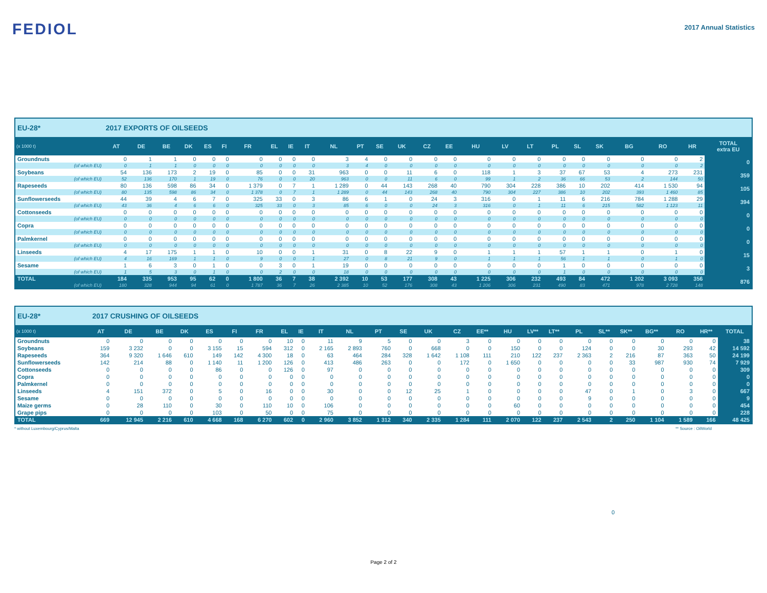FEDIOL
2017 Annual Statistics
| EU-28* | 2017 EXPORTS OF OILSEEDS | | | | | | | | | | | | | | | | | | | | | | | | | |
| (x 1000 t) | AT | DE | BE | DK | ES | FI | FR | EL | IE | IT | NL | PT | SE | UK | CZ | EE | HU | LV | LT | PL | SL | SK | BG | RO | HR | TOTAL extra EU |
| Groundnuts | 0 | 1 | 1 | 0 | 0 | 0 | 0 | 0 | 0 | 0 | 3 | 4 | 0 | 0 | 0 | 0 | 0 | 0 | 0 | 0 | 0 | 0 | 0 | 0 | 2 | 0 |
| (of which EU) | 0 | 1 | 1 | 0 | 0 | 0 | 0 | 0 | 0 | 0 | 3 | 4 | 0 | 0 | 0 | 0 | 0 | 0 | 0 | 0 | 0 | 0 | 0 | 0 | 2 | |
| Soybeans | 54 | 136 | 173 | 2 | 19 | 0 | 85 | 0 | 0 | 31 | 963 | 0 | 0 | 11 | 6 | 0 | 118 | 1 | 3 | 37 | 67 | 53 | 4 | 273 | 231 | 359 |
| (of which EU) | 52 | 136 | 170 | 1 | 19 | 0 | 76 | 0 | 0 | 20 | 963 | 0 | 0 | 11 | 6 | 0 | 99 | 1 | 2 | 36 | 66 | 53 | 2 | 144 | 50 | |
| Rapeseeds | 80 | 136 | 598 | 86 | 34 | 0 | 1 379 | 0 | 7 | 1 | 1 289 | 0 | 44 | 143 | 268 | 40 | 790 | 304 | 228 | 386 | 10 | 202 | 414 | 1 530 | 94 | 105 |
| (of which EU) | 80 | 135 | 598 | 86 | 34 | 0 | 1 378 | 0 | 7 | 1 | 1 289 | 0 | 44 | 143 | 268 | 40 | 790 | 304 | 227 | 386 | 10 | 202 | 393 | 1 460 | 85 | |
| Sunflowerseeds | 44 | 39 | 4 | 6 | 7 | 0 | 325 | 33 | 0 | 3 | 86 | 6 | 1 | 0 | 24 | 3 | 316 | 0 | 1 | 11 | 6 | 216 | 784 | 1 288 | 29 | 394 |
| (of which EU) | 43 | 36 | 4 | 6 | 6 | 0 | 325 | 33 | 0 | 3 | 85 | 6 | 0 | 0 | 24 | 3 | 316 | 0 | 1 | 11 | 6 | 215 | 582 | 1 123 | 11 | |
| Cottonseeds | 0 | 0 | 0 | 0 | 0 | 0 | 0 | 0 | 0 | 0 | 0 | 0 | 0 | 0 | 0 | 0 | 0 | 0 | 0 | 0 | 0 | 0 | 0 | 0 | 0 | 0 |
| (of which EU) | 0 | 0 | 0 | 0 | 0 | 0 | 0 | 0 | 0 | 0 | 0 | 0 | 0 | 0 | 0 | 0 | 0 | 0 | 0 | 0 | 0 | 0 | 0 | 0 | 0 | |
| Copra | 0 | 0 | 0 | 0 | 0 | 0 | 0 | 0 | 0 | 0 | 0 | 0 | 0 | 0 | 0 | 0 | 0 | 0 | 0 | 0 | 0 | 0 | 0 | 0 | 0 | 0 |
| (of which EU) | 0 | 0 | 0 | 0 | 0 | 0 | 0 | 0 | 0 | 0 | 0 | 0 | 0 | 0 | 0 | 0 | 0 | 0 | 0 | 0 | 0 | 0 | 0 | 0 | 0 | |
| Palmkernel | 0 | 0 | 0 | 0 | 0 | 0 | 0 | 0 | 0 | 0 | 0 | 0 | 0 | 0 | 0 | 0 | 0 | 0 | 0 | 0 | 0 | 0 | 0 | 0 | 0 | 0 |
| (of which EU) | 0 | 0 | 0 | 0 | 0 | 0 | 0 | 0 | 0 | 0 | 0 | 0 | 0 | 0 | 0 | 0 | 0 | 0 | 0 | 0 | 0 | 0 | 0 | 0 | 0 | |
| Linseeds | 4 | 17 | 175 | 1 | 1 | 0 | 10 | 0 | 0 | 1 | 31 | 0 | 8 | 22 | 9 | 0 | 1 | 1 | 1 | 57 | 1 | 1 | 0 | 1 | 0 | 15 |
| (of which EU) | 4 | 16 | 169 | 1 | 1 | 0 | 9 | 0 | 0 | 1 | 27 | 0 | 8 | 21 | 9 | 0 | 1 | 1 | 1 | 56 | 1 | 1 | 0 | 1 | 0 | |
| Sesame | 1 | 6 | 3 | 0 | 1 | 0 | 0 | 3 | 0 | 1 | 19 | 0 | 0 | 0 | 0 | 0 | 0 | 0 | 0 | 1 | 0 | 0 | 0 | 0 | 0 | 3 |
| (of which EU) | 1 | 5 | 3 | 0 | 1 | 0 | 0 | 2 | 0 | 0 | 18 | 0 | 0 | 0 | 0 | 0 | 0 | 0 | 0 | 1 | 0 | 0 | 0 | 0 | 0 | |
| TOTAL | 184 | 335 | 953 | 95 | 62 | 0 | 1 800 | 36 | 7 | 38 | 2 392 | 10 | 53 | 177 | 308 | 43 | 1 225 | 306 | 232 | 493 | 84 | 472 | 1 202 | 3 093 | 356 | 876 |
| (of which EU) | 180 | 328 | 944 | 94 | 61 | 0 | 1 787 | 36 | 7 | 26 | 2 385 | 10 | 52 | 176 | 308 | 43 | 1 206 | 306 | 231 | 490 | 83 | 471 | 978 | 2 728 | 148 | |
| EU-28* | 2017 CRUSHING OF OILSEEDS | | | | | | | | | | | | | | | | | | | | | | | | | |
| (x 1000 t) | AT | DE | BE | DK | ES | FI | FR | EL | IE | IT | NL | PT | SE | UK | CZ | EE** | HU | LV** | LT** | PL | SL** | SK** | BG** | RO | HR** | TOTAL |
| Groundnuts | 0 | 0 | 0 | 0 | 0 | 0 | 0 | 10 | 0 | 11 | 9 | 5 | 0 | 0 | 3 | 0 | 0 | 0 | 0 | 0 | 0 | 0 | 0 | 0 | 0 | 38 |
| Soybeans | 159 | 3 232 | 0 | 0 | 3 155 | 15 | 594 | 312 | 0 | 2 165 | 2 893 | 760 | 0 | 668 | 0 | 0 | 150 | 0 | 0 | 124 | 0 | 0 | 30 | 293 | 42 | 14 592 |
| Rapeseeds | 364 | 9 320 | 1 646 | 610 | 149 | 142 | 4 300 | 18 | 0 | 63 | 464 | 284 | 328 | 1 642 | 1 108 | 111 | 210 | 122 | 237 | 2 363 | 2 | 216 | 87 | 363 | 50 | 24 199 |
| Sunflowerseeds | 142 | 214 | 88 | 0 | 1 140 | 11 | 1 200 | 126 | 0 | 413 | 486 | 263 | 0 | 0 | 172 | 0 | 1 650 | 0 | 0 | 0 | 0 | 33 | 987 | 930 | 74 | 7 929 |
| Cottonseeds | 0 | 0 | 0 | 0 | 86 | 0 | 0 | 126 | 0 | 97 | 0 | 0 | 0 | 0 | 0 | 0 | 0 | 0 | 0 | 0 | 0 | 0 | 0 | 0 | 0 | 309 |
| Copra | 0 | 0 | 0 | 0 | 0 | 0 | 0 | 0 | 0 | 0 | 0 | 0 | 0 | 0 | 0 | 0 | 0 | 0 | 0 | 0 | 0 | 0 | 0 | 0 | 0 | 0 |
| Palmkernel | 0 | 0 | 0 | 0 | 0 | 0 | 0 | 0 | 0 | 0 | 0 | 0 | 0 | 0 | 0 | 0 | 0 | 0 | 0 | 0 | 0 | 0 | 0 | 0 | 0 | 0 |
| Linseeds | 4 | 151 | 372 | 0 | 5 | 0 | 16 | 0 | 0 | 30 | 0 | 0 | 12 | 25 | 1 | 0 | 0 | 0 | 0 | 47 | 0 | 1 | 0 | 3 | 0 | 667 |
| Sesame | 0 | 0 | 0 | 0 | 0 | 0 | 0 | 0 | 0 | 0 | 0 | 0 | 0 | 0 | 0 | 0 | 0 | 0 | 0 | 9 | 0 | 0 | 0 | 0 | 0 | 9 |
| Maize germs | 0 | 28 | 110 | 0 | 30 | 0 | 110 | 10 | 0 | 106 | 0 | 0 | 0 | 0 | 0 | 0 | 60 | 0 | 0 | 0 | 0 | 0 | 0 | 0 | 0 | 454 |
| Grape pips | 0 | 0 | 0 | 0 | 103 | 0 | 50 | 0 | 0 | 75 | 0 | 0 | 0 | 0 | 0 | 0 | 0 | 0 | 0 | 0 | 0 | 0 | 0 | 0 | 0 | 228 |
| TOTAL | 669 | 12 945 | 2 216 | 610 | 4 668 | 168 | 6 270 | 602 | 0 | 2 960 | 3 852 | 1 312 | 340 | 2 335 | 1 284 | 111 | 2 070 | 122 | 237 | 2 543 | 2 | 250 | 1 104 | 1 589 | 166 | 48 425 |
* without Luxembourg/Cyprus/Malta ** Source : OilWorld
0
Page 2 of 2